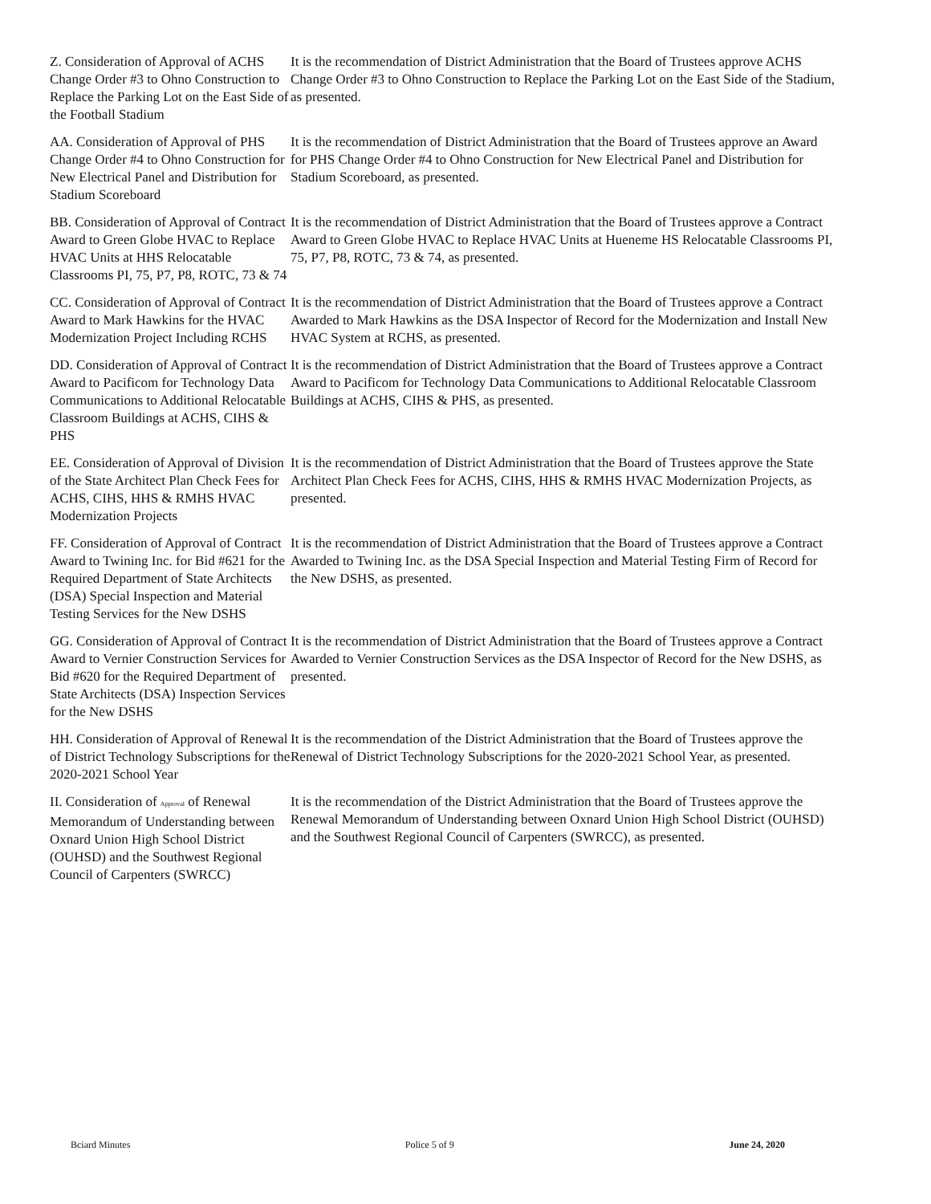Z. Consideration of Approval of ACHS Change Order #3 to Ohno Construction to Replace the Parking Lot on the East Side of the Football Stadium
It is the recommendation of District Administration that the Board of Trustees approve ACHS Change Order #3 to Ohno Construction to Replace the Parking Lot on the East Side of the Stadium, as presented.
AA. Consideration of Approval of PHS Change Order #4 to Ohno Construction for New Electrical Panel and Distribution for Stadium Scoreboard
It is the recommendation of District Administration that the Board of Trustees approve an Award for PHS Change Order #4 to Ohno Construction for New Electrical Panel and Distribution for Stadium Scoreboard, as presented.
BB. Consideration of Approval of Contract Award to Green Globe HVAC to Replace HVAC Units at HHS Relocatable Classrooms PI, 75, P7, P8, ROTC, 73 & 74
It is the recommendation of District Administration that the Board of Trustees approve a Contract Award to Green Globe HVAC to Replace HVAC Units at Hueneme HS Relocatable Classrooms PI, 75, P7, P8, ROTC, 73 & 74, as presented.
CC. Consideration of Approval of Contract Award to Mark Hawkins for the HVAC Modernization Project Including RCHS
It is the recommendation of District Administration that the Board of Trustees approve a Contract Awarded to Mark Hawkins as the DSA Inspector of Record for the Modernization and Install New HVAC System at RCHS, as presented.
DD. Consideration of Approval of Contract Award to Pacificom for Technology Data Communications to Additional Relocatable Classroom Buildings at ACHS, CIHS & PHS
It is the recommendation of District Administration that the Board of Trustees approve a Contract Award to Pacificom for Technology Data Communications to Additional Relocatable Classroom Buildings at ACHS, CIHS & PHS, as presented.
EE. Consideration of Approval of Division of the State Architect Plan Check Fees for ACHS, CIHS, HHS & RMHS HVAC Modernization Projects
It is the recommendation of District Administration that the Board of Trustees approve the State Architect Plan Check Fees for ACHS, CIHS, HHS & RMHS HVAC Modernization Projects, as presented.
FF. Consideration of Approval of Contract Award to Twining Inc. for Bid #621 for the Required Department of State Architects (DSA) Special Inspection and Material Testing Services for the New DSHS
It is the recommendation of District Administration that the Board of Trustees approve a Contract Awarded to Twining Inc. as the DSA Special Inspection and Material Testing Firm of Record for the New DSHS, as presented.
GG. Consideration of Approval of Contract Award to Vernier Construction Services for Bid #620 for the Required Department of State Architects (DSA) Inspection Services for the New DSHS
It is the recommendation of District Administration that the Board of Trustees approve a Contract Awarded to Vernier Construction Services as the DSA Inspector of Record for the New DSHS, as presented.
HH. Consideration of Approval of Renewal of District Technology Subscriptions for the 2020-2021 School Year
It is the recommendation of the District Administration that the Board of Trustees approve the Renewal of District Technology Subscriptions for the 2020-2021 School Year, as presented.
II. Consideration of Approval of Renewal Memorandum of Understanding between Oxnard Union High School District (OUHSD) and the Southwest Regional Council of Carpenters (SWRCC)
It is the recommendation of the District Administration that the Board of Trustees approve the Renewal Memorandum of Understanding between Oxnard Union High School District (OUHSD) and the Southwest Regional Council of Carpenters (SWRCC), as presented.
Bciard Minutes Police 5 of 9 June 24, 2020